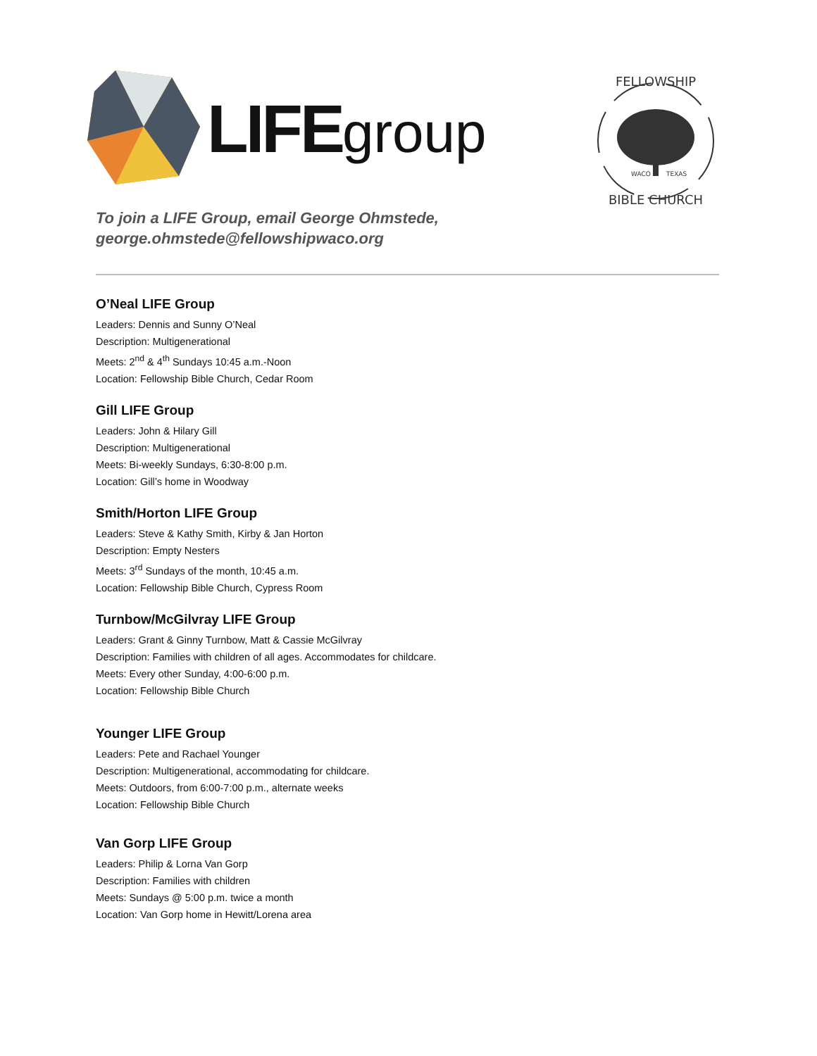LIFEgroup
To join a LIFE Group, email George Ohmstede,
george.ohmstede@fellowshipwaco.org
FELLOWSHIP
WACO
TEXAS
BIBLE CHURCH
O’Neal LIFE Group
Leaders: Dennis and Sunny O’Neal
Description: Multigenerational
Meets: 2<sup>nd</sup> & 4<sup>th</sup> Sundays 10:45 a.m.-Noon
Location: Fellowship Bible Church, Cedar Room
Gill LIFE Group
Leaders: John & Hilary Gill
Description: Multigenerational
Meets: Bi-weekly Sundays, 6:30-8:00 p.m.
Location: Gill’s home in Woodway
Smith/Horton LIFE Group
Leaders: Steve & Kathy Smith, Kirby & Jan Horton
Description: Empty Nesters
Meets: 3<sup>rd</sup> Sundays of the month, 10:45 a.m.
Location: Fellowship Bible Church, Cypress Room
Turnbow/McGilvray LIFE Group
Leaders: Grant & Ginny Turnbow, Matt & Cassie McGilvray
Description: Families with children of all ages. Accommodates for childcare.
Meets: Every other Sunday, 4:00-6:00 p.m.
Location: Fellowship Bible Church
Younger LIFE Group
Leaders: Pete and Rachael Younger
Description: Multigenerational, accommodating for childcare.
Meets: Outdoors, from 6:00-7:00 p.m., alternate weeks
Location: Fellowship Bible Church
Van Gorp LIFE Group
Leaders: Philip & Lorna Van Gorp
Description: Families with children
Meets: Sundays @ 5:00 p.m. twice a month
Location: Van Gorp home in Hewitt/Lorena area